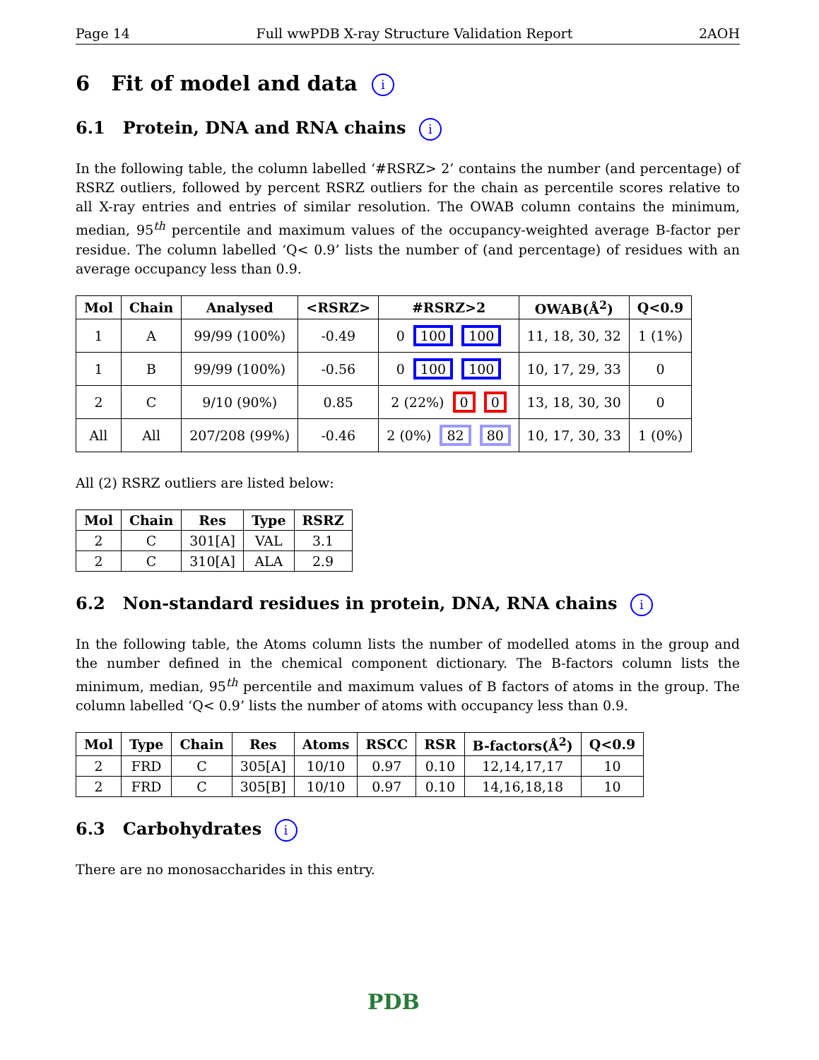Page 14 Full wwPDB X-ray Structure Validation Report 2AOH
6 Fit of model and data i
6.1 Protein, DNA and RNA chains i
In the following table, the column labelled ‘#RSRZ> 2’ contains the number (and percentage) of RSRZ outliers, followed by percent RSRZ outliers for the chain as percentile scores relative to all X-ray entries and entries of similar resolution. The OWAB column contains the minimum, median, 95<sup>th</sup> percentile and maximum values of the occupancy-weighted average B-factor per residue. The column labelled ‘Q< 0.9’ lists the number of (and percentage) of residues with an average occupancy less than 0.9.
| Mol | Chain | Analysed | <RSRZ> | #RSRZ>2 | OWAB(Å<sup>2</sup>) | Q<0.9 |
| --- | --- | --- | --- | --- | --- | --- |
| 1 | A | 99/99 (100%) | -0.49 | 0 100 100 | 11, 18, 30, 32 | 1 (1%) |
| 1 | B | 99/99 (100%) | -0.56 | 0 100 100 | 10, 17, 29, 33 | 0 |
| 2 | C | 9/10 (90%) | 0.85 | 2 (22%) 0 0 | 13, 18, 30, 30 | 0 |
| All | All | 207/208 (99%) | -0.46 | 2 (0%) 82 80 | 10, 17, 30, 33 | 1 (0%) |
All (2) RSRZ outliers are listed below:
| Mol | Chain | Res | Type | RSRZ |
| --- | --- | --- | --- | --- |
| 2 | C | 301[A] | VAL | 3.1 |
| 2 | C | 310[A] | ALA | 2.9 |
6.2 Non-standard residues in protein, DNA, RNA chains i
In the following table, the Atoms column lists the number of modelled atoms in the group and the number defined in the chemical component dictionary. The B-factors column lists the minimum, median, 95<sup>th</sup> percentile and maximum values of B factors of atoms in the group. The column labelled ‘Q< 0.9’ lists the number of atoms with occupancy less than 0.9.
| Mol | Type | Chain | Res | Atoms | RSCC | RSR | B-factors(Å<sup>2</sup>) | Q<0.9 |
| --- | --- | --- | --- | --- | --- | --- | --- | --- |
| 2 | FRD | C | 305[A] | 10/10 | 0.97 | 0.10 | 12,14,17,17 | 10 |
| 2 | FRD | C | 305[B] | 10/10 | 0.97 | 0.10 | 14,16,18,18 | 10 |
6.3 Carbohydrates i
There are no monosaccharides in this entry.
PDB